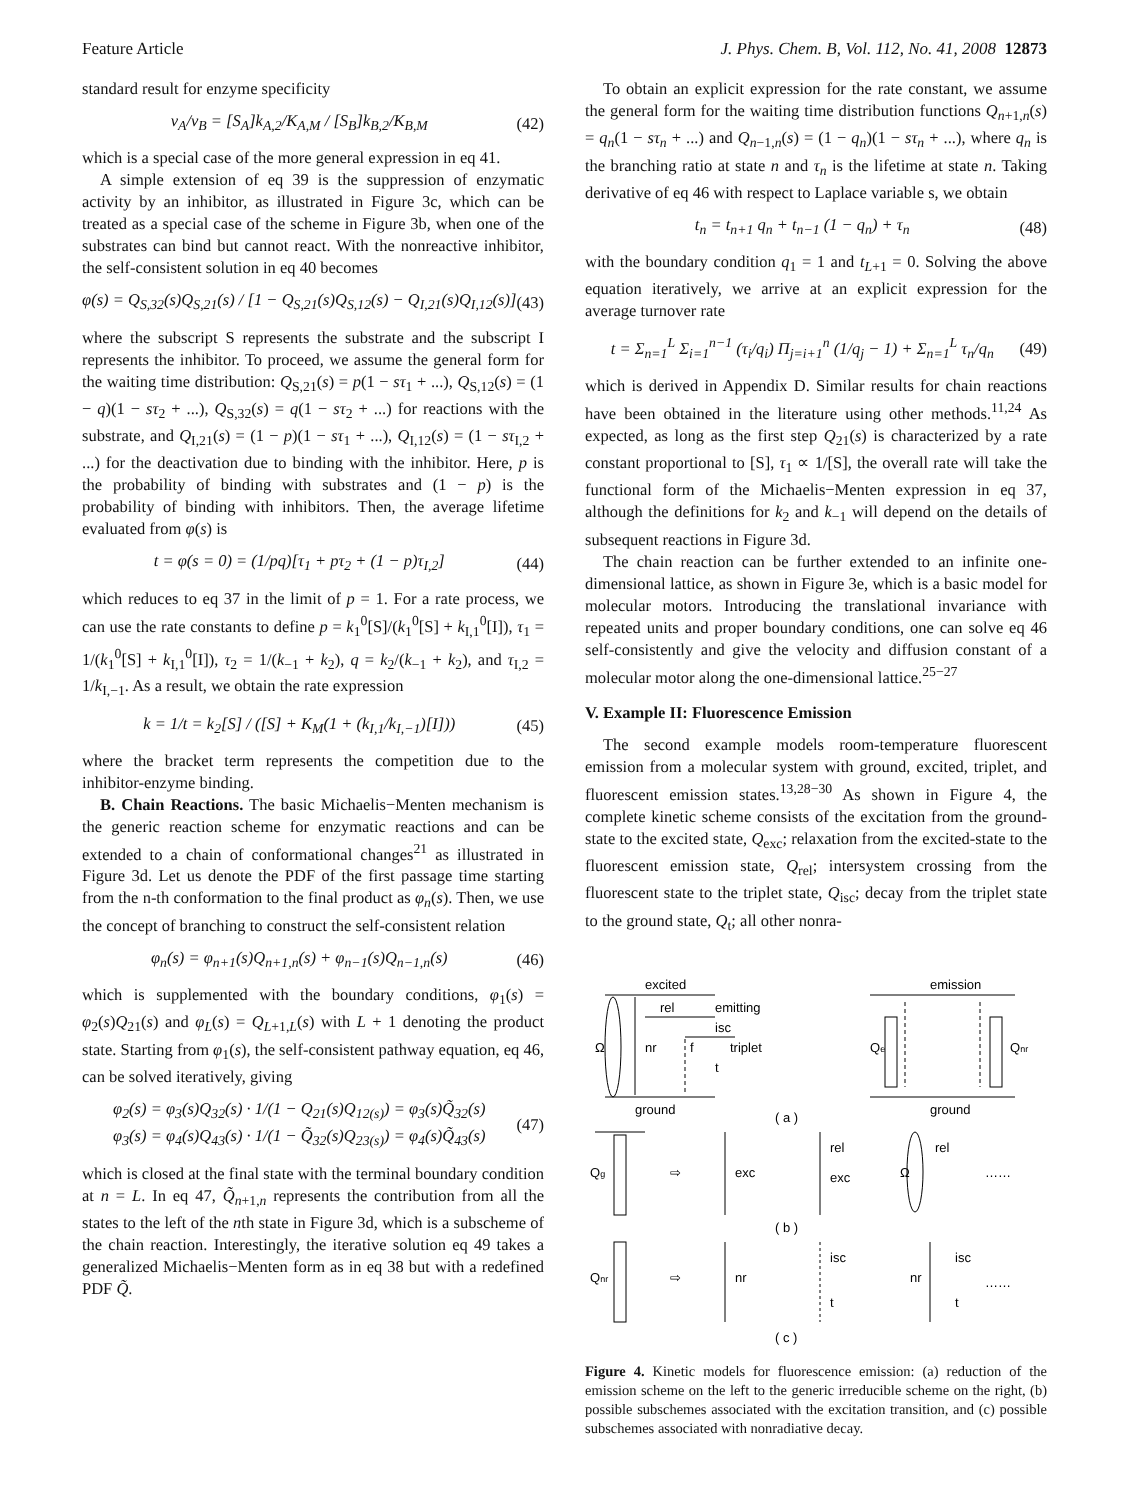Feature Article J. Phys. Chem. B, Vol. 112, No. 41, 2008 12873
standard result for enzyme specificity
v<sub>A</sub>/v<sub>B</sub> = [S<sub>A</sub>]k<sub>A,2</sub>/K<sub>A,M</sub> / [S<sub>B</sub>]k<sub>B,2</sub>/K<sub>B,M</sub>
(42)
which is a special case of the more general expression in eq 41.
A simple extension of eq 39 is the suppression of enzymatic activity by an inhibitor, as illustrated in Figure 3c, which can be treated as a special case of the scheme in Figure 3b, when one of the substrates can bind but cannot react. With the nonreactive inhibitor, the self-consistent solution in eq 40 becomes
φ(s) = Q<sub>S,32</sub>(s)Q<sub>S,21</sub>(s) / [1 − Q<sub>S,21</sub>(s)Q<sub>S,12</sub>(s) − Q<sub>I,21</sub>(s)Q<sub>I,12</sub>(s)]
(43)
where the subscript S represents the substrate and the subscript I represents the inhibitor. To proceed, we assume the general form for the waiting time distribution: Q<sub>S,21</sub>(s) = p(1 − sτ<sub>1</sub> + ...), Q<sub>S,12</sub>(s) = (1 − q)(1 − sτ<sub>2</sub> + ...), Q<sub>S,32</sub>(s) = q(1 − sτ<sub>2</sub> + ...) for reactions with the substrate, and Q<sub>I,21</sub>(s) = (1 − p)(1 − sτ<sub>1</sub> + ...), Q<sub>I,12</sub>(s) = (1 − sτ<sub>I,2</sub> + ...) for the deactivation due to binding with the inhibitor. Here, p is the probability of binding with substrates and (1 − p) is the probability of binding with inhibitors. Then, the average lifetime evaluated from φ(s) is
t = φ(s = 0) = (1/pq)[τ<sub>1</sub> + pτ<sub>2</sub> + (1 − p)τ<sub>I,2</sub>]
(44)
which reduces to eq 37 in the limit of p = 1. For a rate process, we can use the rate constants to define p = k<sub>1</sub><sup>0</sup>[S]/(k<sub>1</sub><sup>0</sup>[S] + k<sub>I,1</sub><sup>0</sup>[I]), τ<sub>1</sub> = 1/(k<sub>1</sub><sup>0</sup>[S] + k<sub>I,1</sub><sup>0</sup>[I]), τ<sub>2</sub> = 1/(k<sub>−1</sub> + k<sub>2</sub>), q = k<sub>2</sub>/(k<sub>−1</sub> + k<sub>2</sub>), and τ<sub>I,2</sub> = 1/k<sub>I,−1</sub>. As a result, we obtain the rate expression
k = 1/t = k<sub>2</sub>[S] / ([S] + K<sub>M</sub>(1 + (k<sub>I,1</sub>/k<sub>I,−1</sub>)[I]))
(45)
where the bracket term represents the competition due to the inhibitor-enzyme binding.
B. Chain Reactions. The basic Michaelis−Menten mechanism is the generic reaction scheme for enzymatic reactions and can be extended to a chain of conformational changes<sup>21</sup> as illustrated in Figure 3d. Let us denote the PDF of the first passage time starting from the n-th conformation to the final product as φ<sub>n</sub>(s). Then, we use the concept of branching to construct the self-consistent relation
φ<sub>n</sub>(s) = φ<sub>n+1</sub>(s)Q<sub>n+1,n</sub>(s) + φ<sub>n−1</sub>(s)Q<sub>n−1,n</sub>(s)
(46)
which is supplemented with the boundary conditions, φ<sub>1</sub>(s) = φ<sub>2</sub>(s)Q<sub>21</sub>(s) and φ<sub>L</sub>(s) = Q<sub>L+1,L</sub>(s) with L + 1 denoting the product state. Starting from φ<sub>1</sub>(s), the self-consistent pathway equation, eq 46, can be solved iteratively, giving
φ<sub>2</sub>(s) = φ<sub>3</sub>(s)Q<sub>32</sub>(s) · 1/(1 − Q<sub>21</sub>(s)Q<sub>12(s)</sub>) = φ<sub>3</sub>(s)Q̃<sub>32</sub>(s)
φ<sub>3</sub>(s) = φ<sub>4</sub>(s)Q<sub>43</sub>(s) · 1/(1 − Q̃<sub>32</sub>(s)Q<sub>23(s)</sub>) = φ<sub>4</sub>(s)Q̃<sub>43</sub>(s)
(47)
which is closed at the final state with the terminal boundary condition at n = L. In eq 47, Q̃<sub>n+1,n</sub> represents the contribution from all the states to the left of the nth state in Figure 3d, which is a subscheme of the chain reaction. Interestingly, the iterative solution eq 49 takes a generalized Michaelis−Menten form as in eq 38 but with a redefined PDF Q̃.
To obtain an explicit expression for the rate constant, we assume the general form for the waiting time distribution functions Q<sub>n+1,n</sub>(s) = q<sub>n</sub>(1 − sτ<sub>n</sub> + ...) and Q<sub>n−1,n</sub>(s) = (1 − q<sub>n</sub>)(1 − sτ<sub>n</sub> + ...), where q<sub>n</sub> is the branching ratio at state n and τ<sub>n</sub> is the lifetime at state n. Taking derivative of eq 46 with respect to Laplace variable s, we obtain
t<sub>n</sub> = t<sub>n+1</sub> q<sub>n</sub> + t<sub>n−1</sub> (1 − q<sub>n</sub>) + τ<sub>n</sub>
(48)
with the boundary condition q<sub>1</sub> = 1 and t<sub>L+1</sub> = 0. Solving the above equation iteratively, we arrive at an explicit expression for the average turnover rate
t = Σ<sub>n=1</sub><sup>L</sup> Σ<sub>i=1</sub><sup>n−1</sup> (τ<sub>i</sub>/q<sub>i</sub>) Π<sub>j=i+1</sub><sup>n</sup> (1/q<sub>j</sub> − 1) + Σ<sub>n=1</sub><sup>L</sup> τ<sub>n</sub>/q<sub>n</sub>
(49)
which is derived in Appendix D. Similar results for chain reactions have been obtained in the literature using other methods.<sup>11,24</sup> As expected, as long as the first step Q<sub>21</sub>(s) is characterized by a rate constant proportional to [S], τ<sub>1</sub> ∝ 1/[S], the overall rate will take the functional form of the Michaelis−Menten expression in eq 37, although the definitions for k<sub>2</sub> and k<sub>−1</sub> will depend on the details of subsequent reactions in Figure 3d.
The chain reaction can be further extended to an infinite one-dimensional lattice, as shown in Figure 3e, which is a basic model for molecular motors. Introducing the translational invariance with repeated units and proper boundary conditions, one can solve eq 46 self-consistently and give the velocity and diffusion constant of a molecular motor along the one-dimensional lattice.<sup>25−27</sup>
V. Example II: Fluorescence Emission
The second example models room-temperature fluorescent emission from a molecular system with ground, excited, triplet, and fluorescent emission states.<sup>13,28−30</sup> As shown in Figure 4, the complete kinetic scheme consists of the excitation from the ground-state to the excited state, Q<sub>exc</sub>; relaxation from the excited-state to the fluorescent emission state, Q<sub>rel</sub>; intersystem crossing from the fluorescent state to the triplet state, Q<sub>isc</sub>; decay from the triplet state to the ground state, Q<sub>t</sub>; all other nonra-
excited
rel
emitting
Ω
nr
f
isc
triplet
t
ground
( a )
emission
Qe
Qnr
ground
Qg
⇨
exc
rel
exc
Ω
rel
……
( b )
Qnr
⇨
nr
isc
t
nr
isc
t
……
( c )
Figure 4. Kinetic models for fluorescence emission: (a) reduction of the emission scheme on the left to the generic irreducible scheme on the right, (b) possible subschemes associated with the excitation transition, and (c) possible subschemes associated with nonradiative decay.